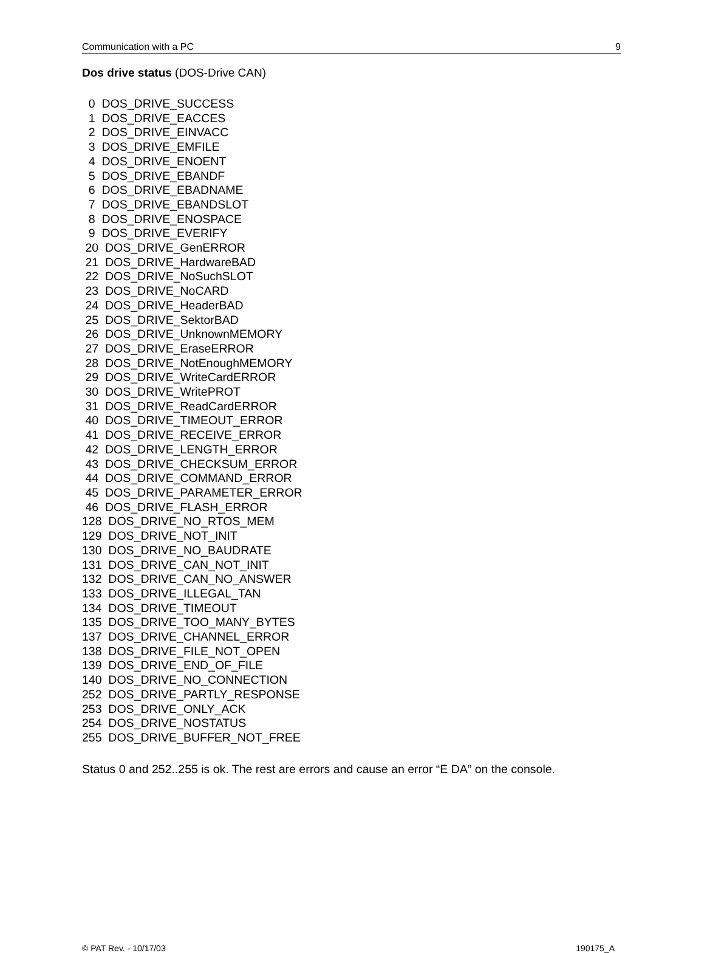Communication with a PC 9
Dos drive status (DOS-Drive CAN)
0 DOS_DRIVE_SUCCESS 1 DOS_DRIVE_EACCES 2 DOS_DRIVE_EINVACC 3 DOS_DRIVE_EMFILE 4 DOS_DRIVE_ENOENT 5 DOS_DRIVE_EBANDF 6 DOS_DRIVE_EBADNAME 7 DOS_DRIVE_EBANDSLOT 8 DOS_DRIVE_ENOSPACE 9 DOS_DRIVE_EVERIFY 20 DOS_DRIVE_GenERROR 21 DOS_DRIVE_HardwareBAD 22 DOS_DRIVE_NoSuchSLOT 23 DOS_DRIVE_NoCARD 24 DOS_DRIVE_HeaderBAD 25 DOS_DRIVE_SektorBAD 26 DOS_DRIVE_UnknownMEMORY 27 DOS_DRIVE_EraseERROR 28 DOS_DRIVE_NotEnoughMEMORY 29 DOS_DRIVE_WriteCardERROR 30 DOS_DRIVE_WritePROT 31 DOS_DRIVE_ReadCardERROR 40 DOS_DRIVE_TIMEOUT_ERROR 41 DOS_DRIVE_RECEIVE_ERROR 42 DOS_DRIVE_LENGTH_ERROR 43 DOS_DRIVE_CHECKSUM_ERROR 44 DOS_DRIVE_COMMAND_ERROR 45 DOS_DRIVE_PARAMETER_ERROR 46 DOS_DRIVE_FLASH_ERROR 128 DOS_DRIVE_NO_RTOS_MEM 129 DOS_DRIVE_NOT_INIT 130 DOS_DRIVE_NO_BAUDRATE 131 DOS_DRIVE_CAN_NOT_INIT 132 DOS_DRIVE_CAN_NO_ANSWER 133 DOS_DRIVE_ILLEGAL_TAN 134 DOS_DRIVE_TIMEOUT 135 DOS_DRIVE_TOO_MANY_BYTES 137 DOS_DRIVE_CHANNEL_ERROR 138 DOS_DRIVE_FILE_NOT_OPEN 139 DOS_DRIVE_END_OF_FILE 140 DOS_DRIVE_NO_CONNECTION 252 DOS_DRIVE_PARTLY_RESPONSE 253 DOS_DRIVE_ONLY_ACK 254 DOS_DRIVE_NOSTATUS 255 DOS_DRIVE_BUFFER_NOT_FREE
Status 0 and 252..255 is ok. The rest are errors and cause an error “E DA” on the console.
© PAT Rev. - 10/17/03 190175_A